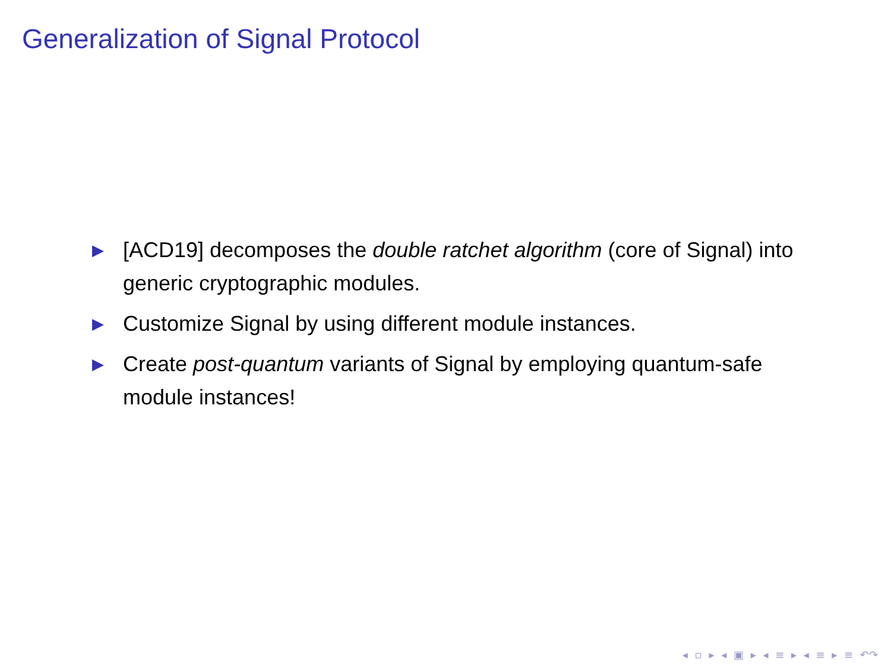Generalization of Signal Protocol
▶ [ACD19] decomposes the double ratchet algorithm (core of Signal) into generic cryptographic modules.
▶ Customize Signal by using different module instances.
▶ Create post-quantum variants of Signal by employing quantum-safe module instances!
◂ ▫ ▸ ◂ ▣ ▸ ◂ ≡ ▸ ◂ ≡ ▸ ≡ ↶↷